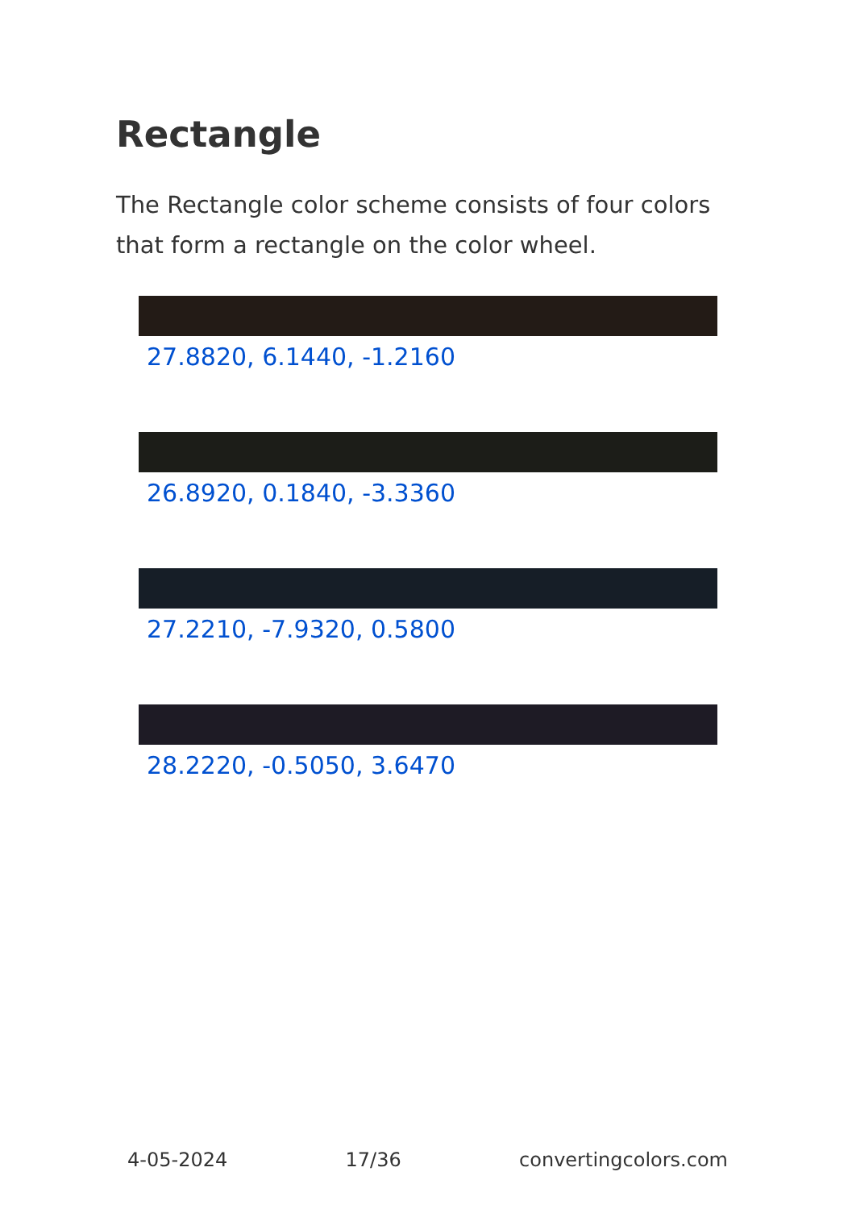Rectangle
The Rectangle color scheme consists of four colors that form a rectangle on the color wheel.
27.8820, 6.1440, -1.2160
26.8920, 0.1840, -3.3360
27.2210, -7.9320, 0.5800
28.2220, -0.5050, 3.6470
4-05-2024 17/36 convertingcolors.com